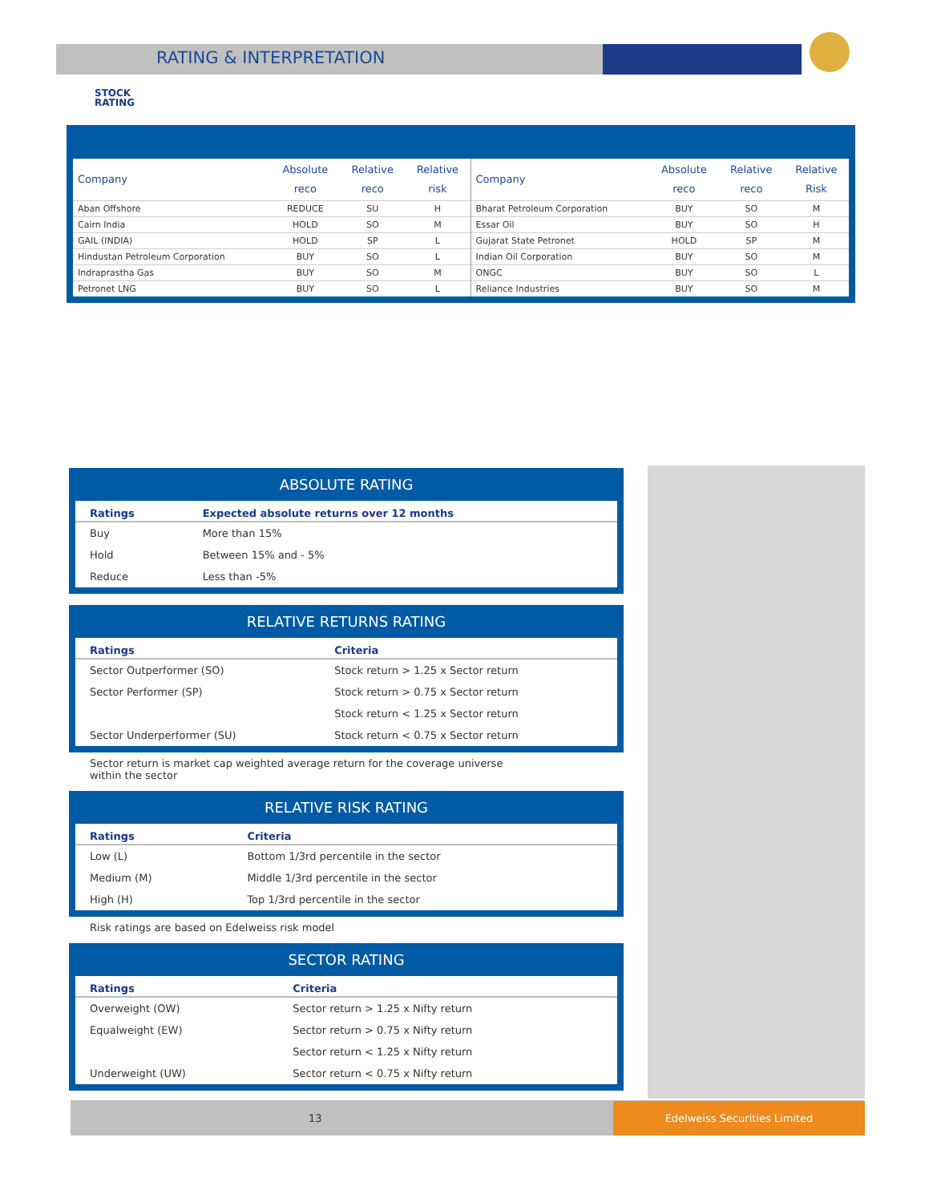RATING & INTERPRETATION
STOCK
RATING
| Company | Absolute reco | Relative reco | Relative risk | Company | Absolute reco | Relative reco | Relative Risk |
| --- | --- | --- | --- | --- | --- | --- | --- |
| Aban Offshore | REDUCE | SU | H | Bharat Petroleum Corporation | BUY | SO | M |
| Cairn India | HOLD | SO | M | Essar Oil | BUY | SO | H |
| GAIL (INDIA) | HOLD | SP | L | Gujarat State Petronet | HOLD | SP | M |
| Hindustan Petroleum Corporation | BUY | SO | L | Indian Oil Corporation | BUY | SO | M |
| Indraprastha Gas | BUY | SO | M | ONGC | BUY | SO | L |
| Petronet LNG | BUY | SO | L | Reliance Industries | BUY | SO | M |
ABSOLUTE RATING
| Ratings | Expected absolute returns over 12 months |
| --- | --- |
| Buy | More than 15% |
| Hold | Between 15% and - 5% |
| Reduce | Less than -5% |
RELATIVE RETURNS RATING
| Ratings | Criteria |
| --- | --- |
| Sector Outperformer (SO) | Stock return > 1.25 x Sector return |
| Sector Performer (SP) | Stock return > 0.75 x Sector return |
| | Stock return < 1.25 x Sector return |
| Sector Underperformer (SU) | Stock return < 0.75 x Sector return |
Sector return is market cap weighted average return for the coverage universe
within the sector
RELATIVE RISK RATING
| Ratings | Criteria |
| --- | --- |
| Low (L) | Bottom 1/3rd percentile in the sector |
| Medium (M) | Middle 1/3rd percentile in the sector |
| High (H) | Top 1/3rd percentile in the sector |
Risk ratings are based on Edelweiss risk model
SECTOR RATING
| Ratings | Criteria |
| --- | --- |
| Overweight (OW) | Sector return > 1.25 x Nifty return |
| Equalweight (EW) | Sector return > 0.75 x Nifty return |
| | Sector return < 1.25 x Nifty return |
| Underweight (UW) | Sector return < 0.75 x Nifty return |
13
Edelweiss Securities Limited